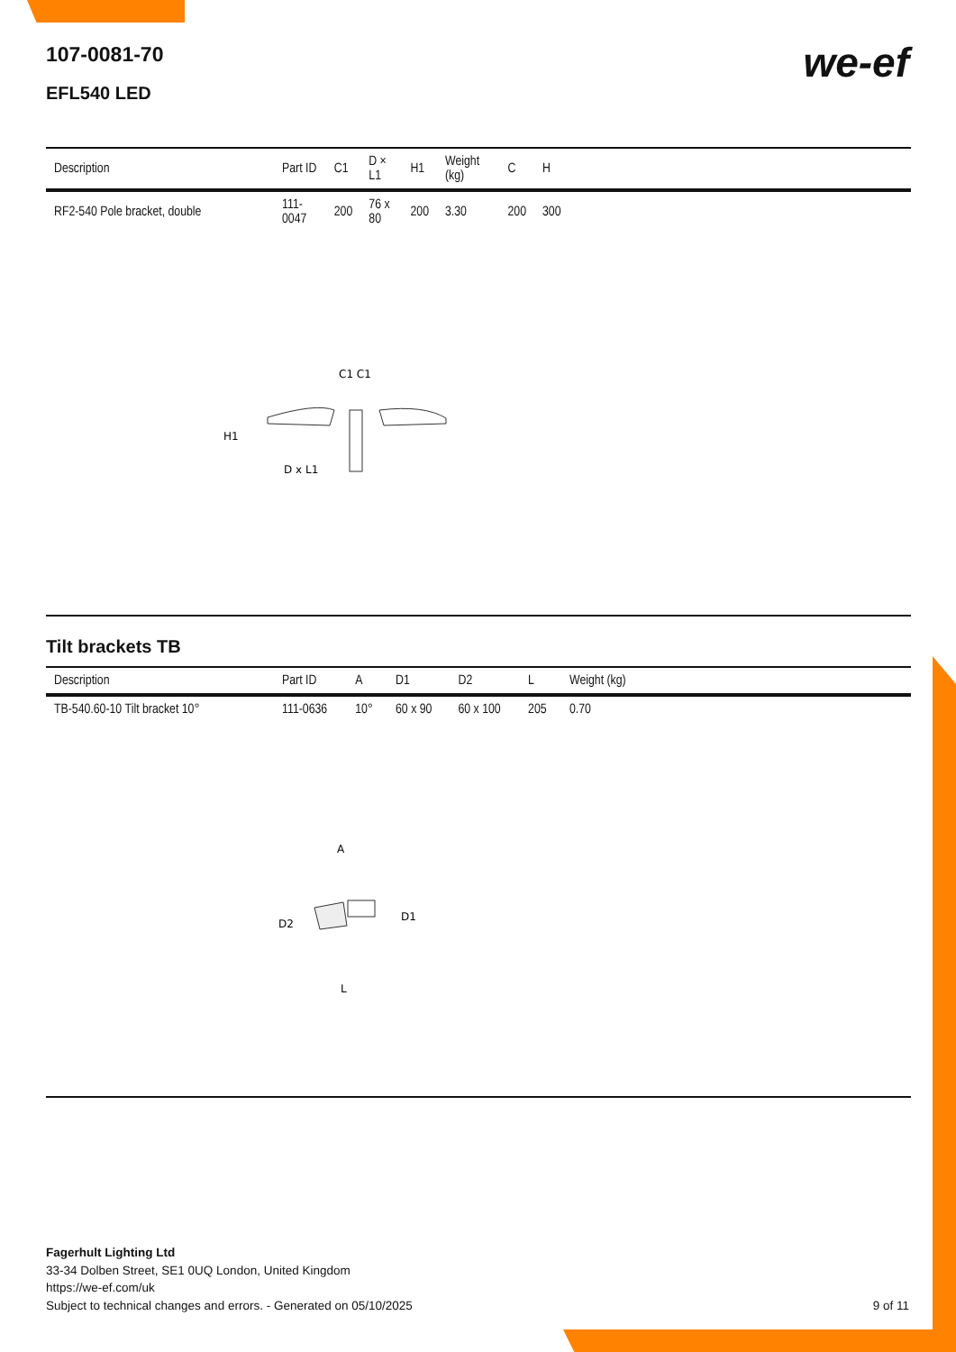we-ef
107-0081-70
EFL540 LED
| Description | Part ID | C1 | D × L1 | H1 | Weight (kg) | C | H |
| --- | --- | --- | --- | --- | --- | --- | --- |
| RF2-540 Pole bracket, double | 111-0047 | 200 | 76 x 80 | 200 | 3.30 | 200 | 300 |
C1 C1
H1
D x L1
Tilt brackets TB
| Description | Part ID | A | D1 | D2 | L | Weight (kg) |
| --- | --- | --- | --- | --- | --- | --- |
| TB-540.60-10 Tilt bracket 10° | 111-0636 | 10° | 60 x 90 | 60 x 100 | 205 | 0.70 |
A
D2
D1
L
Fagerhult Lighting Ltd
33-34 Dolben Street, SE1 0UQ London, United Kingdom
https://we-ef.com/uk
Subject to technical changes and errors. - Generated on 05/10/2025
9 of 11